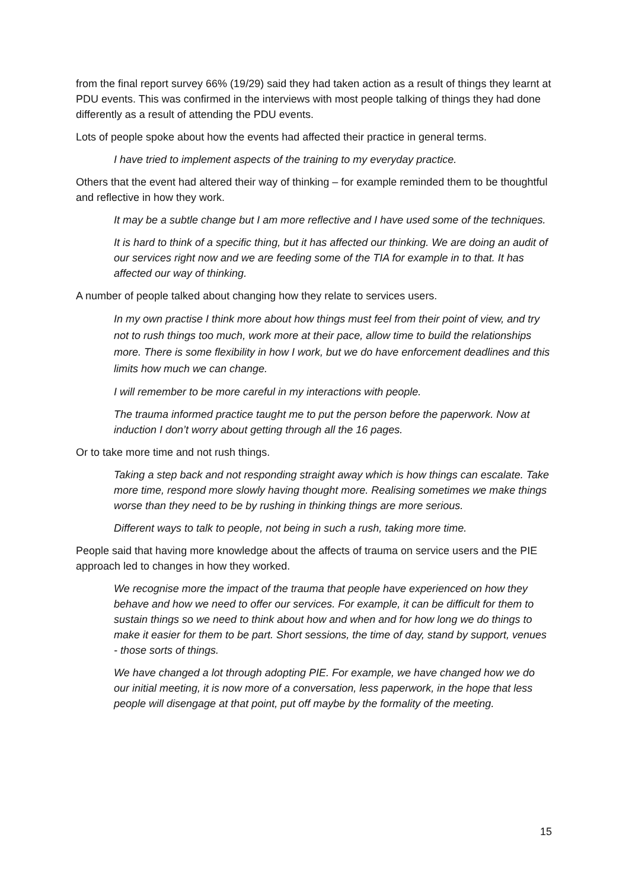from the final report survey 66% (19/29) said they had taken action as a result of things they learnt at PDU events. This was confirmed in the interviews with most people talking of things they had done differently as a result of attending the PDU events.
Lots of people spoke about how the events had affected their practice in general terms.
I have tried to implement aspects of the training to my everyday practice.
Others that the event had altered their way of thinking – for example reminded them to be thoughtful and reflective in how they work.
It may be a subtle change but I am more reflective and I have used some of the techniques.
It is hard to think of a specific thing, but it has affected our thinking. We are doing an audit of our services right now and we are feeding some of the TIA for example in to that. It has affected our way of thinking.
A number of people talked about changing how they relate to services users.
In my own practise I think more about how things must feel from their point of view, and try not to rush things too much, work more at their pace, allow time to build the relationships more. There is some flexibility in how I work, but we do have enforcement deadlines and this limits how much we can change.
I will remember to be more careful in my interactions with people.
The trauma informed practice taught me to put the person before the paperwork. Now at induction I don’t worry about getting through all the 16 pages.
Or to take more time and not rush things.
Taking a step back and not responding straight away which is how things can escalate. Take more time, respond more slowly having thought more. Realising sometimes we make things worse than they need to be by rushing in thinking things are more serious.
Different ways to talk to people, not being in such a rush, taking more time.
People said that having more knowledge about the affects of trauma on service users and the PIE approach led to changes in how they worked.
We recognise more the impact of the trauma that people have experienced on how they behave and how we need to offer our services. For example, it can be difficult for them to sustain things so we need to think about how and when and for how long we do things to make it easier for them to be part. Short sessions, the time of day, stand by support, venues - those sorts of things.
We have changed a lot through adopting PIE. For example, we have changed how we do our initial meeting, it is now more of a conversation, less paperwork, in the hope that less people will disengage at that point, put off maybe by the formality of the meeting.
15